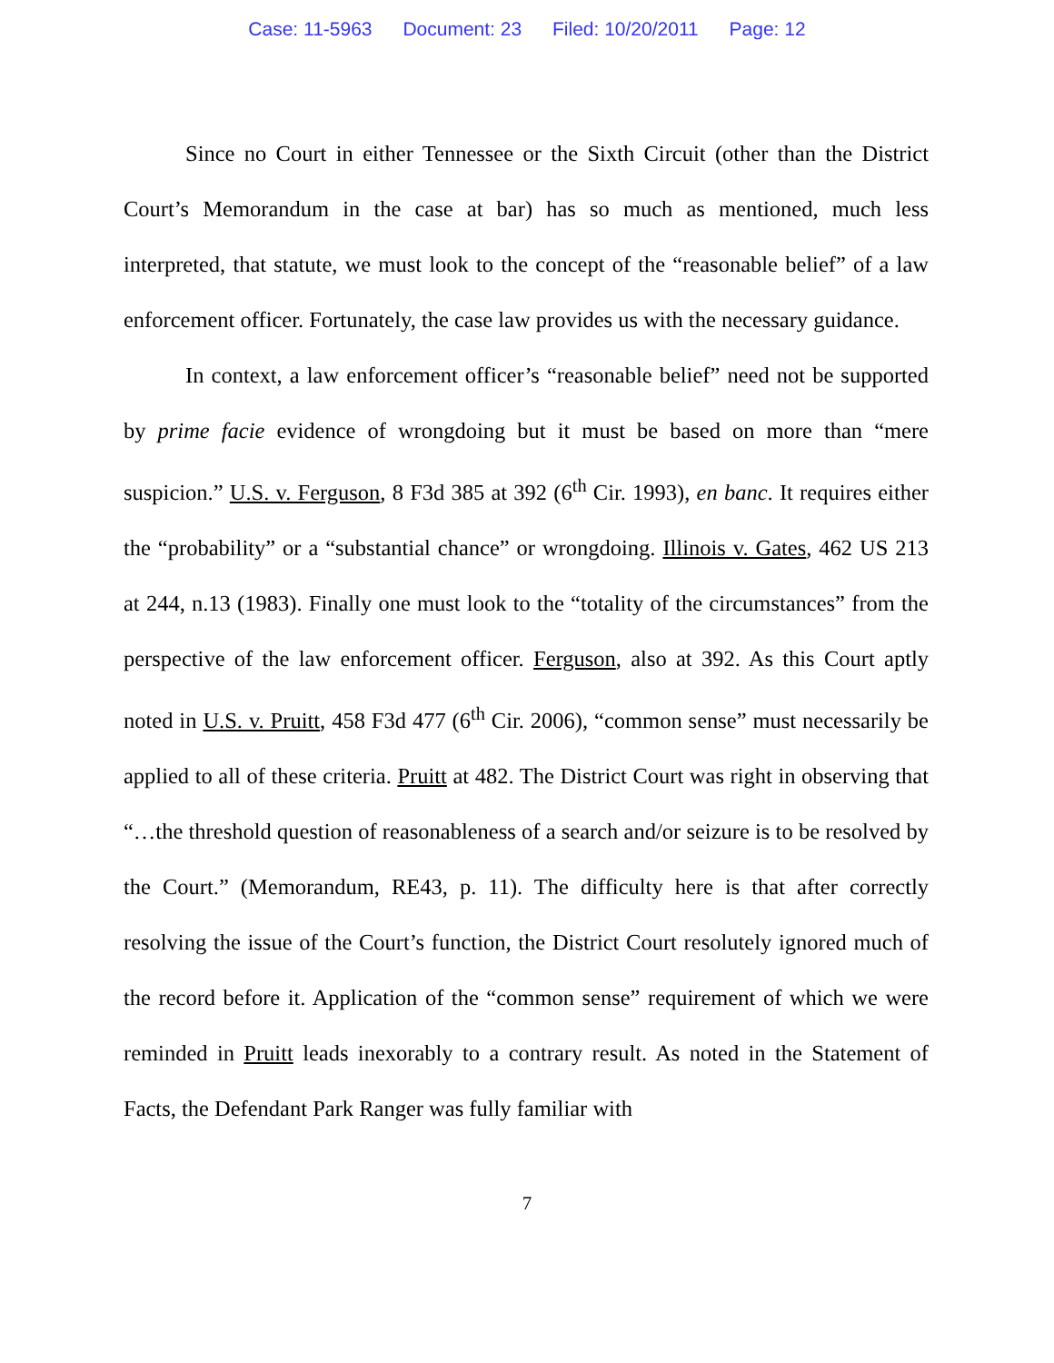Case: 11-5963 Document: 23 Filed: 10/20/2011 Page: 12
Since no Court in either Tennessee or the Sixth Circuit (other than the District Court’s Memorandum in the case at bar) has so much as mentioned, much less interpreted, that statute, we must look to the concept of the “reasonable belief” of a law enforcement officer. Fortunately, the case law provides us with the necessary guidance.
In context, a law enforcement officer’s “reasonable belief” need not be supported by prime facie evidence of wrongdoing but it must be based on more than “mere suspicion.” U.S. v. Ferguson, 8 F3d 385 at 392 (6<sup>th</sup> Cir. 1993), en banc. It requires either the “probability” or a “substantial chance” or wrongdoing. Illinois v. Gates, 462 US 213 at 244, n.13 (1983). Finally one must look to the “totality of the circumstances” from the perspective of the law enforcement officer. Ferguson, also at 392. As this Court aptly noted in U.S. v. Pruitt, 458 F3d 477 (6<sup>th</sup> Cir. 2006), “common sense” must necessarily be applied to all of these criteria. Pruitt at 482. The District Court was right in observing that “…the threshold question of reasonableness of a search and/or seizure is to be resolved by the Court.” (Memorandum, RE43, p. 11). The difficulty here is that after correctly resolving the issue of the Court’s function, the District Court resolutely ignored much of the record before it. Application of the “common sense” requirement of which we were reminded in Pruitt leads inexorably to a contrary result. As noted in the Statement of Facts, the Defendant Park Ranger was fully familiar with
7